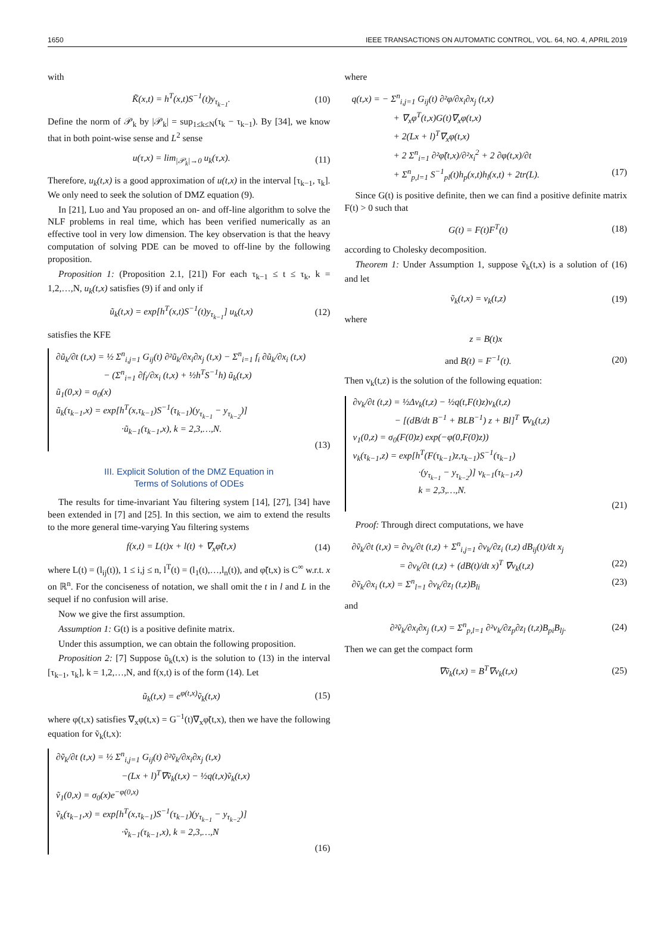1650 IEEE TRANSACTIONS ON AUTOMATIC CONTROL, VOL. 64, NO. 4, APRIL 2019
with
K̃(x,t) = h<sup>T</sup>(x,t)S<sup>−1</sup>(t)y<sub>τ<sub>k−1</sub></sub>. (10)
Define the norm of 𝒫<sub>k</sub> by |𝒫<sub>k</sub>| = sup<sub>1≤k≤N</sub>(τ<sub>k</sub> − τ<sub>k−1</sub>). By [34], we know that in both point-wise sense and L<sup>2</sup> sense
u(τ,x) = lim<sub>|𝒫<sub>k</sub>|→0</sub> u<sub>k</sub>(τ,x). (11)
Therefore, u<sub>k</sub>(t,x) is a good approximation of u(t,x) in the interval [τ<sub>k−1</sub>, τ<sub>k</sub>]. We only need to seek the solution of DMZ equation (9).
In [21], Luo and Yau proposed an on- and off-line algorithm to solve the NLF problems in real time, which has been verified numerically as an effective tool in very low dimension. The key observation is that the heavy computation of solving PDE can be moved to off-line by the following proposition.
Proposition 1: (Proposition 2.1, [21]) For each τ<sub>k−1</sub> ≤ t ≤ τ<sub>k</sub>, k = 1,2,…,N, u<sub>k</sub>(t,x) satisfies (9) if and only if
ũ<sub>k</sub>(t,x) = exp[h<sup>T</sup>(x,t)S<sup>−1</sup>(t)y<sub>τ<sub>k−1</sub></sub>] u<sub>k</sub>(t,x) (12)
satisfies the KFE
∂ũ<sub>k</sub>/∂t (t,x) = ½ Σ<sup>n</sup><sub>i,j=1</sub> G<sub>ij</sub>(t) ∂²ũ<sub>k</sub>/∂x<sub>i</sub>∂x<sub>j</sub> (t,x) − Σ<sup>n</sup><sub>i=1</sub> f<sub>i</sub> ∂ũ<sub>k</sub>/∂x<sub>i</sub> (t,x)
− (Σ<sup>n</sup><sub>i=1</sub> ∂f<sub>i</sub>/∂x<sub>i</sub> (t,x) + ½h<sup>T</sup>S<sup>−1</sup>h) ũ<sub>k</sub>(t,x)
ũ<sub>1</sub>(0,x) = σ<sub>0</sub>(x)
ũ<sub>k</sub>(τ<sub>k−1</sub>,x) = exp[h<sup>T</sup>(x,τ<sub>k−1</sub>)S<sup>−1</sup>(τ<sub>k−1</sub>)(y<sub>τ<sub>k−1</sub></sub> − y<sub>τ<sub>k−2</sub></sub>)]
·ũ<sub>k−1</sub>(τ<sub>k−1</sub>,x), k = 2,3,…,N.
(13)
III. Explicit Solution of the DMZ Equation in
Terms of Solutions of ODEs
The results for time-invariant Yau filtering system [14], [27], [34] have been extended in [7] and [25]. In this section, we aim to extend the results to the more general time-varying Yau filtering systems
f(x,t) = L(t)x + l(t) + ∇<sub>x</sub>φ̃(t,x) (14)
where L(t) = (l<sub>ij</sub>(t)), 1 ≤ i,j ≤ n, l<sup>T</sup>(t) = (l<sub>1</sub>(t),…,l<sub>n</sub>(t)), and φ̃(t,x) is C<sup>∞</sup> w.r.t. x on ℝ<sup>n</sup>. For the conciseness of notation, we shall omit the t in l and L in the sequel if no confusion will arise.
Now we give the first assumption.
Assumption 1: G(t) is a positive definite matrix.
Under this assumption, we can obtain the following proposition.
Proposition 2: [7] Suppose ũ<sub>k</sub>(t,x) is the solution to (13) in the interval [τ<sub>k−1</sub>, τ<sub>k</sub>], k = 1,2,…,N, and f(x,t) is of the form (14). Let
ũ<sub>k</sub>(t,x) = e<sup>φ(t,x)</sup>ṽ<sub>k</sub>(t,x) (15)
where φ(t,x) satisfies ∇<sub>x</sub>φ(t,x) = G<sup>−1</sup>(t)∇<sub>x</sub>φ̃(t,x), then we have the following equation for ṽ<sub>k</sub>(t,x):
∂ṽ<sub>k</sub>/∂t (t,x) = ½ Σ<sup>n</sup><sub>i,j=1</sub> G<sub>ij</sub>(t) ∂²ṽ<sub>k</sub>/∂x<sub>i</sub>∂x<sub>j</sub> (t,x)
−(Lx + l)<sup>T</sup>∇ṽ<sub>k</sub>(t,x) − ½q(t,x)ṽ<sub>k</sub>(t,x)
ṽ<sub>1</sub>(0,x) = σ<sub>0</sub>(x)e<sup>−φ(0,x)</sup>
ṽ<sub>k</sub>(τ<sub>k−1</sub>,x) = exp[h<sup>T</sup>(x,τ<sub>k−1</sub>)S<sup>−1</sup>(τ<sub>k−1</sub>)(y<sub>τ<sub>k−1</sub></sub> − y<sub>τ<sub>k−2</sub></sub>)]
·ṽ<sub>k−1</sub>(τ<sub>k−1</sub>,x), k = 2,3,…,N
(16)
where
q(t,x) = − Σ<sup>n</sup><sub>i,j=1</sub> G<sub>ij</sub>(t) ∂²φ/∂x<sub>i</sub>∂x<sub>j</sub> (t,x)
+ ∇<sub>x</sub>φ<sup>T</sup>(t,x)G(t)∇<sub>x</sub>φ(t,x)
+ 2(Lx + l)<sup>T</sup>∇<sub>x</sub>φ(t,x)
+ 2 Σ<sup>n</sup><sub>i=1</sub> ∂²φ̃(t,x)/∂²x<sub>i</sub><sup>2</sup> + 2 ∂φ(t,x)/∂t
+ Σ<sup>n</sup><sub>p,l=1</sub> S<sup>−1</sup><sub>pl</sub>(t)h<sub>p</sub>(x,t)h<sub>l</sub>(x,t) + 2tr(L). (17)
Since G(t) is positive definite, then we can find a positive definite matrix F(t) > 0 such that
G(t) = F(t)F<sup>T</sup>(t) (18)
according to Cholesky decomposition.
Theorem 1: Under Assumption 1, suppose ṽ<sub>k</sub>(t,x) is a solution of (16) and let
ṽ<sub>k</sub>(t,x) = v<sub>k</sub>(t,z) (19)
where
z = B(t)x
and B(t) = F<sup>−1</sup>(t). (20)
Then v<sub>k</sub>(t,z) is the solution of the following equation:
∂v<sub>k</sub>/∂t (t,z) = ½Δv<sub>k</sub>(t,z) − ½q(t,F(t)z)v<sub>k</sub>(t,z)
− [(dB/dt B<sup>−1</sup> + BLB<sup>−1</sup>) z + Bl]<sup>T</sup> ∇v<sub>k</sub>(t,z)
v<sub>1</sub>(0,z) = σ<sub>0</sub>(F(0)z) exp(−φ(0,F(0)z))
v<sub>k</sub>(τ<sub>k−1</sub>,z) = exp[h<sup>T</sup>(F(τ<sub>k−1</sub>)z,τ<sub>k−1</sub>)S<sup>−1</sup>(τ<sub>k−1</sub>)
·(y<sub>τ<sub>k−1</sub></sub> − y<sub>τ<sub>k−2</sub></sub>)] v<sub>k−1</sub>(τ<sub>k−1</sub>,z)
k = 2,3,…,N.
(21)
Proof: Through direct computations, we have
∂ṽ<sub>k</sub>/∂t (t,x) = ∂v<sub>k</sub>/∂t (t,z) + Σ<sup>n</sup><sub>i,j=1</sub> ∂v<sub>k</sub>/∂z<sub>i</sub> (t,z) dB<sub>ij</sub>(t)/dt x<sub>j</sub>
= ∂v<sub>k</sub>/∂t (t,z) + (dB(t)/dt x)<sup>T</sup> ∇v<sub>k</sub>(t,z) (22)
∂ṽ<sub>k</sub>/∂x<sub>i</sub> (t,x) = Σ<sup>n</sup><sub>l=1</sub> ∂v<sub>k</sub>/∂z<sub>l</sub> (t,z)B<sub>li</sub> (23)
and
∂²ṽ<sub>k</sub>/∂x<sub>i</sub>∂x<sub>j</sub> (t,x) = Σ<sup>n</sup><sub>p,l=1</sub> ∂²v<sub>k</sub>/∂z<sub>p</sub>∂z<sub>l</sub> (t,z)B<sub>pi</sub>B<sub>lj</sub>. (24)
Then we can get the compact form
∇ṽ<sub>k</sub>(t,x) = B<sup>T</sup>∇v<sub>k</sub>(t,x) (25)